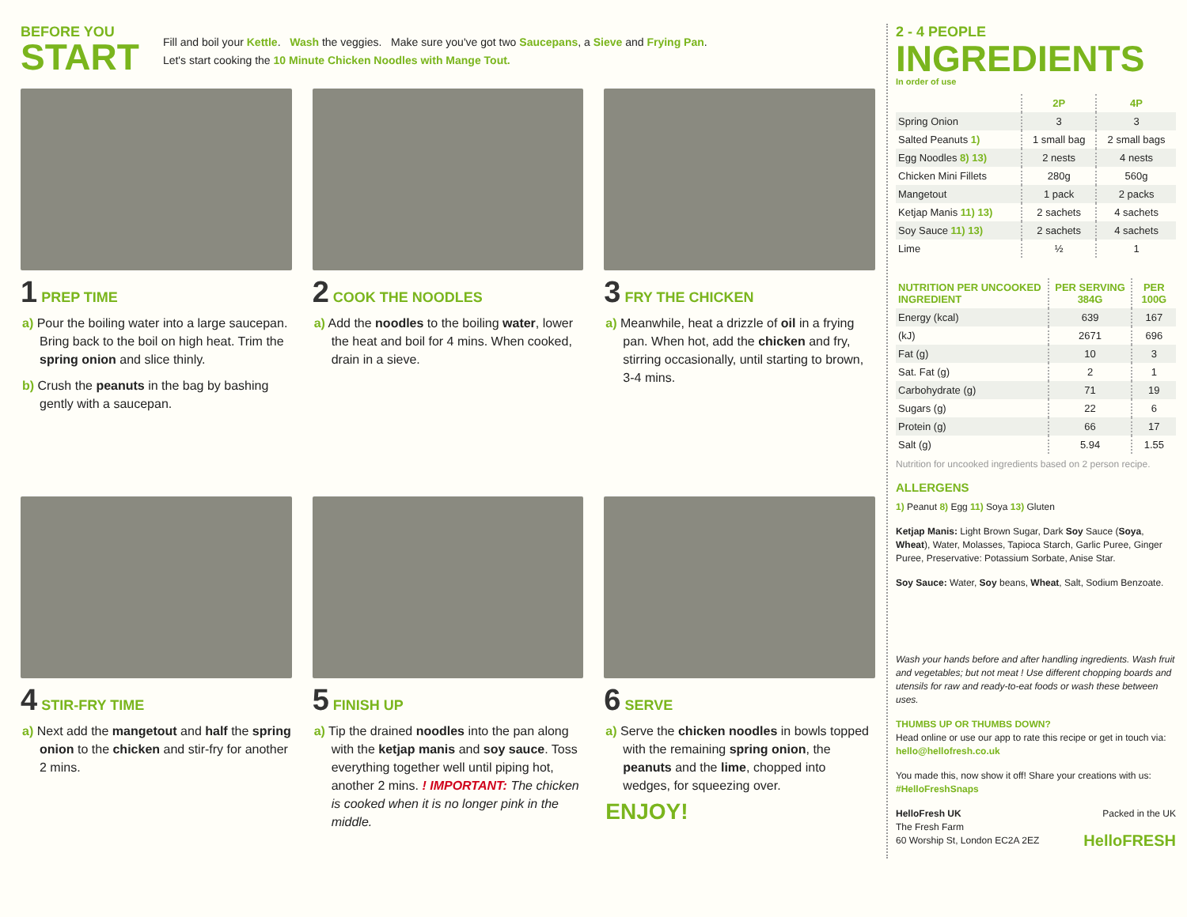BEFORE YOU
START
Fill and boil your Kettle. Wash the veggies. Make sure you've got two Saucepans, a Sieve and Frying Pan.
Let's start cooking the 10 Minute Chicken Noodles with Mange Tout.
1 PREP TIME
a) Pour the boiling water into a large saucepan. Bring back to the boil on high heat. Trim the spring onion and slice thinly.
b) Crush the peanuts in the bag by bashing gently with a saucepan.
2 COOK THE NOODLES
a) Add the noodles to the boiling water, lower the heat and boil for 4 mins. When cooked, drain in a sieve.
3 FRY THE CHICKEN
a) Meanwhile, heat a drizzle of oil in a frying pan. When hot, add the chicken and fry, stirring occasionally, until starting to brown, 3-4 mins.
4 STIR-FRY TIME
a) Next add the mangetout and half the spring onion to the chicken and stir-fry for another 2 mins.
5 FINISH UP
a) Tip the drained noodles into the pan along with the ketjap manis and soy sauce. Toss everything together well until piping hot, another 2 mins. ! IMPORTANT: The chicken is cooked when it is no longer pink in the middle.
6 SERVE
a) Serve the chicken noodles in bowls topped with the remaining spring onion, the peanuts and the lime, chopped into wedges, for squeezing over.
ENJOY!
2 - 4 PEOPLE
INGREDIENTS
In order of use
| | 2P | 4P |
| --- | --- | --- |
| Spring Onion | 3 | 3 |
| Salted Peanuts 1) | 1 small bag | 2 small bags |
| Egg Noodles 8) 13) | 2 nests | 4 nests |
| Chicken Mini Fillets | 280g | 560g |
| Mangetout | 1 pack | 2 packs |
| Ketjap Manis 11) 13) | 2 sachets | 4 sachets |
| Soy Sauce 11) 13) | 2 sachets | 4 sachets |
| Lime | ½ | 1 |
| NUTRITION PER UNCOOKED INGREDIENT | PER SERVING 384G | PER 100G |
| --- | --- | --- |
| Energy (kcal) | 639 | 167 |
| (kJ) | 2671 | 696 |
| Fat (g) | 10 | 3 |
| Sat. Fat (g) | 2 | 1 |
| Carbohydrate (g) | 71 | 19 |
| Sugars (g) | 22 | 6 |
| Protein (g) | 66 | 17 |
| Salt (g) | 5.94 | 1.55 |
Nutrition for uncooked ingredients based on 2 person recipe.
ALLERGENS
1) Peanut 8) Egg 11) Soya 13) Gluten
Ketjap Manis: Light Brown Sugar, Dark Soy Sauce (Soya, Wheat), Water, Molasses, Tapioca Starch, Garlic Puree, Ginger Puree, Preservative: Potassium Sorbate, Anise Star.
Soy Sauce: Water, Soy beans, Wheat, Salt, Sodium Benzoate.
Wash your hands before and after handling ingredients. Wash fruit and vegetables; but not meat ! Use different chopping boards and utensils for raw and ready-to-eat foods or wash these between uses.
THUMBS UP OR THUMBS DOWN?
Head online or use our app to rate this recipe or get in touch via: hello@hellofresh.co.uk
You made this, now show it off! Share your creations with us:
#HelloFreshSnaps
HelloFresh UK Packed in the UK
The Fresh Farm
60 Worship St, London EC2A 2EZ HelloFRESH